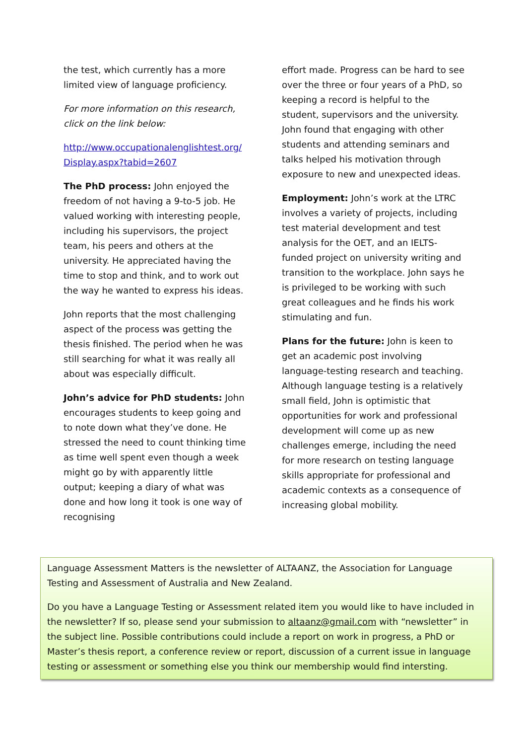the test, which currently has a more limited view of language proficiency.
For more information on this research, click on the link below:
http://www.occupationalenglishtest.org/ Display.aspx?tabid=2607
The PhD process: John enjoyed the freedom of not having a 9-to-5 job. He valued working with interesting people, including his supervisors, the project team, his peers and others at the university. He appreciated having the time to stop and think, and to work out the way he wanted to express his ideas.
John reports that the most challenging aspect of the process was getting the thesis finished. The period when he was still searching for what it was really all about was especially difficult.
John’s advice for PhD students: John encourages students to keep going and to note down what they’ve done. He stressed the need to count thinking time as time well spent even though a week might go by with apparently little output; keeping a diary of what was done and how long it took is one way of recognising
effort made. Progress can be hard to see over the three or four years of a PhD, so keeping a record is helpful to the student, supervisors and the university. John found that engaging with other students and attending seminars and talks helped his motivation through exposure to new and unexpected ideas.
Employment: John’s work at the LTRC involves a variety of projects, including test material development and test analysis for the OET, and an IELTS-funded project on university writing and transition to the workplace. John says he is privileged to be working with such great colleagues and he finds his work stimulating and fun.
Plans for the future: John is keen to get an academic post involving language-testing research and teaching. Although language testing is a relatively small field, John is optimistic that opportunities for work and professional development will come up as new challenges emerge, including the need for more research on testing language skills appropriate for professional and academic contexts as a consequence of increasing global mobility.
Language Assessment Matters is the newsletter of ALTAANZ, the Association for Language Testing and Assessment of Australia and New Zealand.
Do you have a Language Testing or Assessment related item you would like to have included in the newsletter? If so, please send your submission to altaanz@gmail.com with “newsletter” in the subject line. Possible contributions could include a report on work in progress, a PhD or Master’s thesis report, a conference review or report, discussion of a current issue in language testing or assessment or something else you think our membership would find intersting.